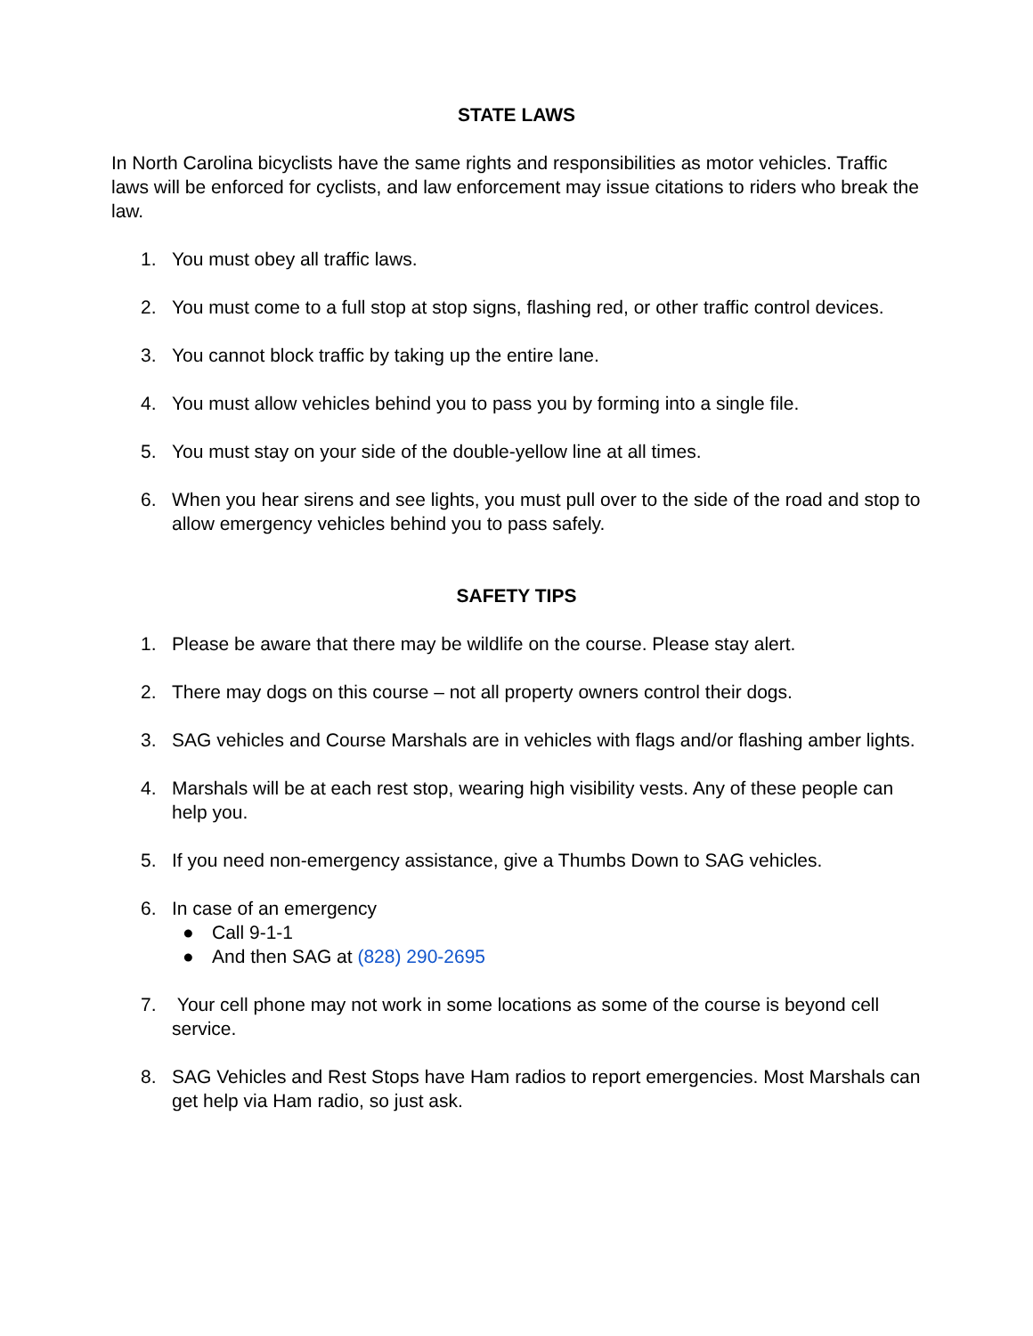STATE LAWS
In North Carolina bicyclists have the same rights and responsibilities as motor vehicles. Traffic laws will be enforced for cyclists, and law enforcement may issue citations to riders who break the law.
1. You must obey all traffic laws.
2. You must come to a full stop at stop signs, flashing red, or other traffic control devices.
3. You cannot block traffic by taking up the entire lane.
4. You must allow vehicles behind you to pass you by forming into a single file.
5. You must stay on your side of the double-yellow line at all times.
6. When you hear sirens and see lights, you must pull over to the side of the road and stop to allow emergency vehicles behind you to pass safely.
SAFETY TIPS
1. Please be aware that there may be wildlife on the course. Please stay alert.
2. There may dogs on this course – not all property owners control their dogs.
3. SAG vehicles and Course Marshals are in vehicles with flags and/or flashing amber lights.
4. Marshals will be at each rest stop, wearing high visibility vests. Any of these people can help you.
5. If you need non-emergency assistance, give a Thumbs Down to SAG vehicles.
6. In case of an emergency
● Call 9-1-1
● And then SAG at (828) 290-2695
7. Your cell phone may not work in some locations as some of the course is beyond cell service.
8. SAG Vehicles and Rest Stops have Ham radios to report emergencies. Most Marshals can get help via Ham radio, so just ask.